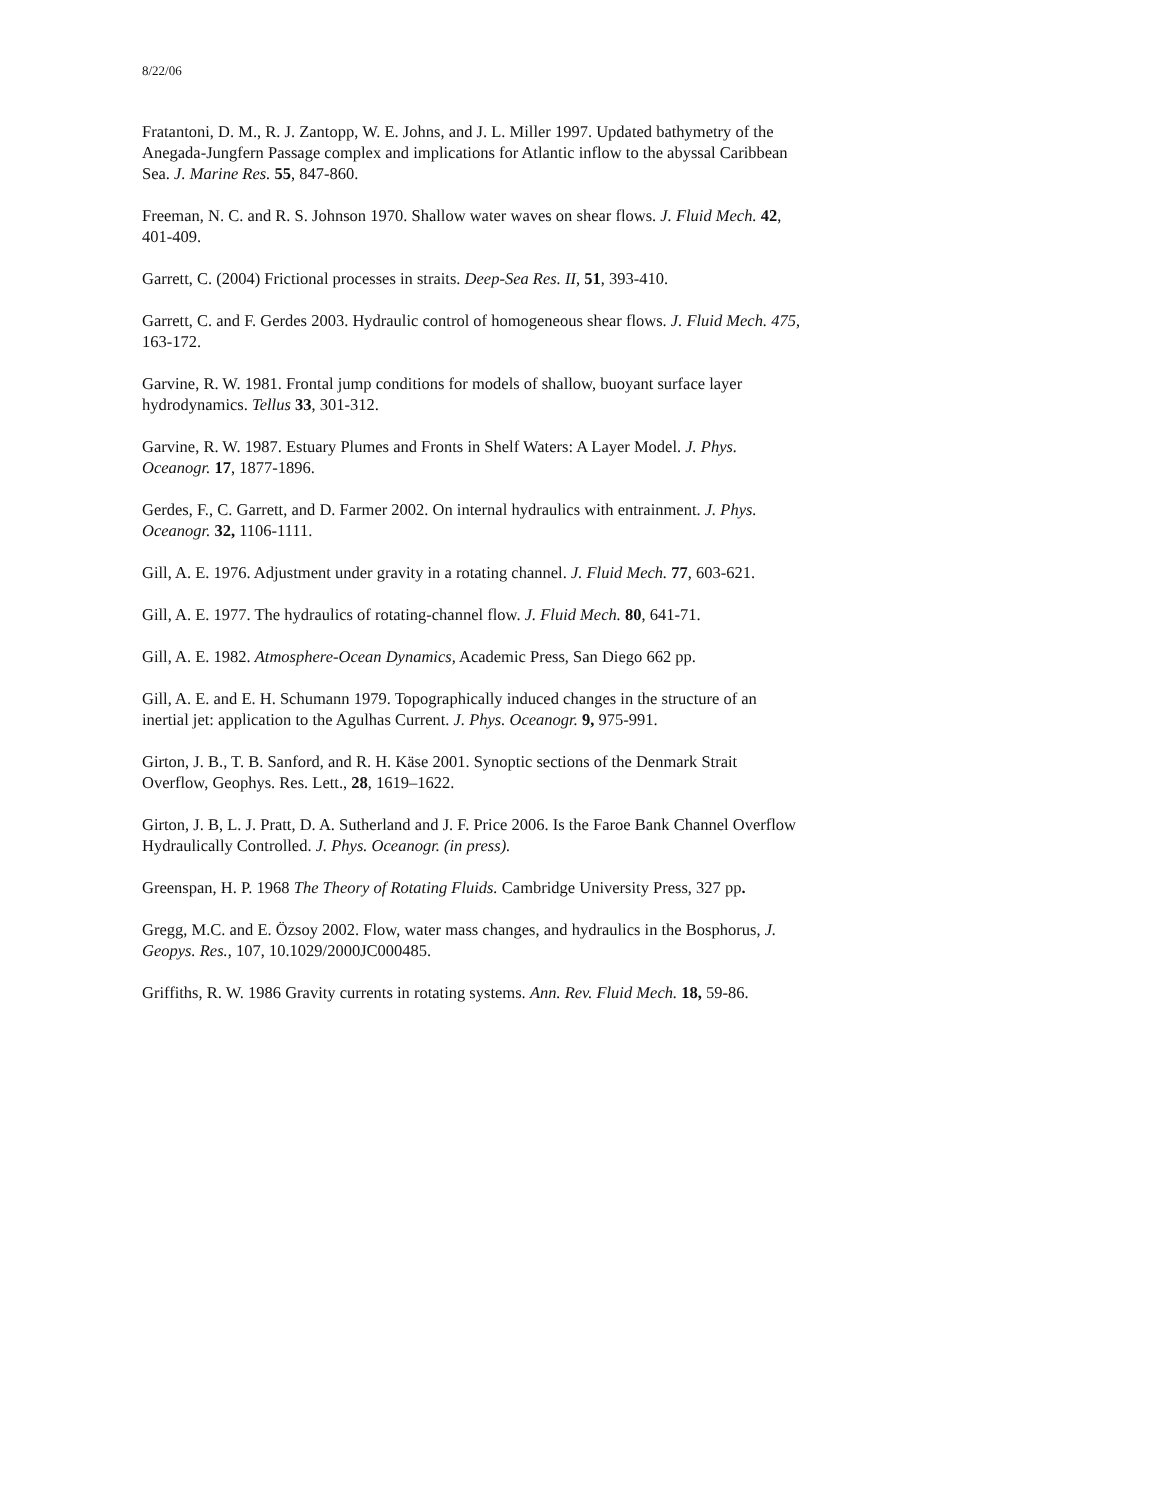8/22/06
Fratantoni, D. M., R. J. Zantopp, W. E. Johns, and J. L. Miller 1997. Updated bathymetry of the Anegada-Jungfern Passage complex and implications for Atlantic inflow to the abyssal Caribbean Sea. J. Marine Res. 55, 847-860.
Freeman, N. C. and R. S. Johnson 1970. Shallow water waves on shear flows. J. Fluid Mech. 42, 401-409.
Garrett, C. (2004) Frictional processes in straits. Deep-Sea Res. II, 51, 393-410.
Garrett, C. and F. Gerdes 2003. Hydraulic control of homogeneous shear flows. J. Fluid Mech. 475, 163-172.
Garvine, R. W. 1981. Frontal jump conditions for models of shallow, buoyant surface layer hydrodynamics. Tellus 33, 301-312.
Garvine, R. W. 1987. Estuary Plumes and Fronts in Shelf Waters: A Layer Model. J. Phys. Oceanogr. 17, 1877-1896.
Gerdes, F., C. Garrett, and D. Farmer 2002. On internal hydraulics with entrainment. J. Phys. Oceanogr. 32, 1106-1111.
Gill, A. E. 1976. Adjustment under gravity in a rotating channel. J. Fluid Mech. 77, 603-621.
Gill, A. E. 1977. The hydraulics of rotating-channel flow. J. Fluid Mech. 80, 641-71.
Gill, A. E. 1982. Atmosphere-Ocean Dynamics, Academic Press, San Diego 662 pp.
Gill, A. E. and E. H. Schumann 1979. Topographically induced changes in the structure of an inertial jet: application to the Agulhas Current. J. Phys. Oceanogr. 9, 975-991.
Girton, J. B., T. B. Sanford, and R. H. Käse 2001. Synoptic sections of the Denmark Strait Overflow, Geophys. Res. Lett., 28, 1619–1622.
Girton, J. B, L. J. Pratt, D. A. Sutherland and J. F. Price 2006. Is the Faroe Bank Channel Overflow Hydraulically Controlled. J. Phys. Oceanogr. (in press).
Greenspan, H. P. 1968 The Theory of Rotating Fluids. Cambridge University Press, 327 pp.
Gregg, M.C. and E. Özsoy 2002. Flow, water mass changes, and hydraulics in the Bosphorus, J. Geopys. Res., 107, 10.1029/2000JC000485.
Griffiths, R. W. 1986 Gravity currents in rotating systems. Ann. Rev. Fluid Mech. 18, 59-86.